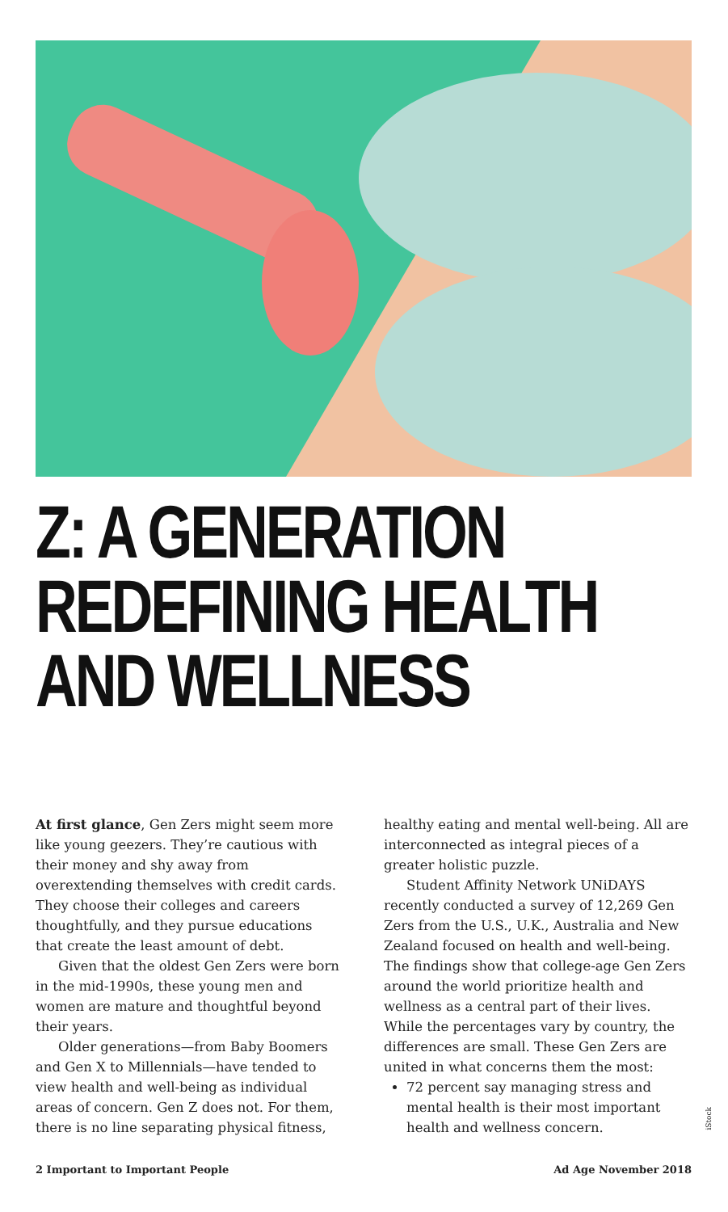Z: A GENERATION
REDEFINING HEALTH
AND WELLNESS
At first glance, Gen Zers might seem more like young geezers. They’re cautious with their money and shy away from overextending themselves with credit cards. They choose their colleges and careers thoughtfully, and they pursue educations that create the least amount of debt.
Given that the oldest Gen Zers were born in the mid-1990s, these young men and women are mature and thoughtful beyond their years.
Older generations—from Baby Boomers and Gen X to Millennials—have tended to view health and well-being as individual areas of concern. Gen Z does not. For them, there is no line separating physical fitness,
healthy eating and mental well-being. All are interconnected as integral pieces of a greater holistic puzzle.
Student Affinity Network UNiDAYS recently conducted a survey of 12,269 Gen Zers from the U.S., U.K., Australia and New Zealand focused on health and well-being. The findings show that college-age Gen Zers around the world prioritize health and wellness as a central part of their lives. While the percentages vary by country, the differences are small. These Gen Zers are united in what concerns them the most:
72 percent say managing stress and mental health is their most important health and wellness concern.
iStock
2 Important to Important People Ad Age November 2018